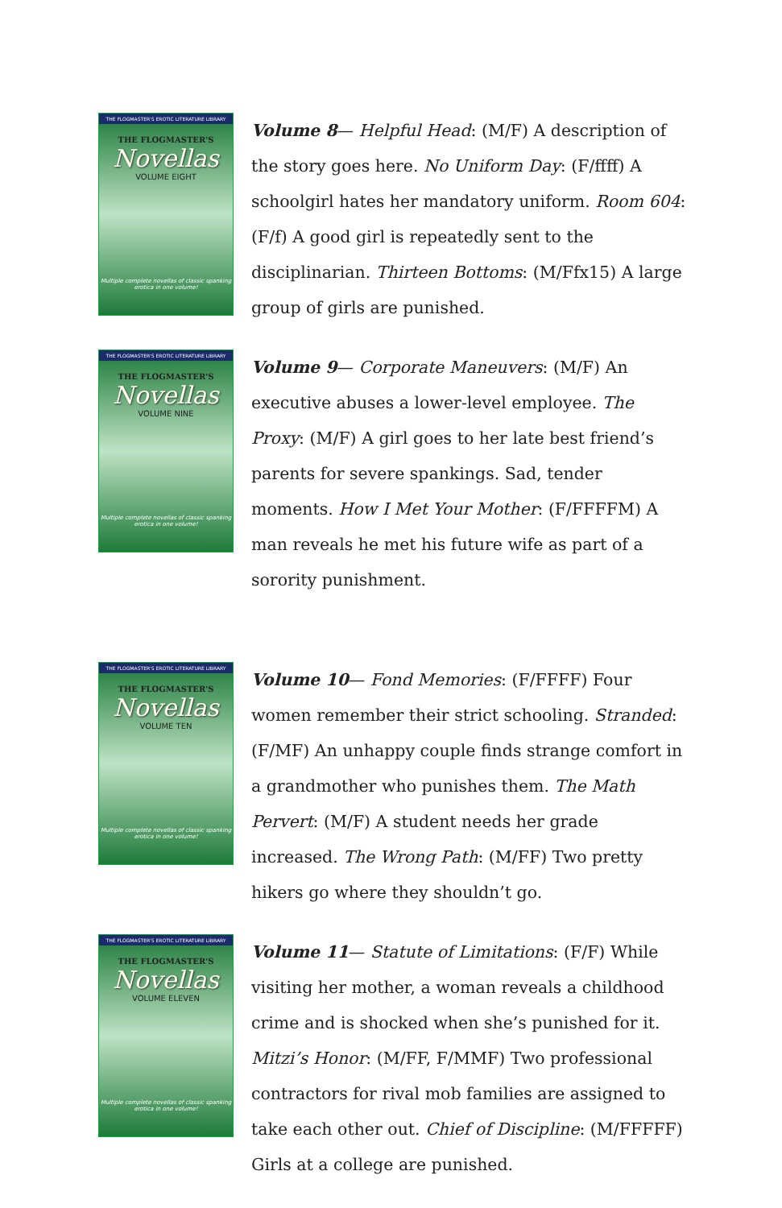THE FLOGMASTER'S EROTIC LITERATURE LIBRARY
THE FLOGMASTER'S
Novellas
VOLUME EIGHT
Multiple complete novellas of classic spanking erotica in one volume!
Volume 8— Helpful Head: (M/F) A description of the story goes here. No Uniform Day: (F/ffff) A schoolgirl hates her mandatory uniform. Room 604: (F/f) A good girl is repeatedly sent to the disciplinarian. Thirteen Bottoms: (M/Ffx15) A large group of girls are punished.
THE FLOGMASTER'S EROTIC LITERATURE LIBRARY
THE FLOGMASTER'S
Novellas
VOLUME NINE
Multiple complete novellas of classic spanking erotica in one volume!
Volume 9— Corporate Maneuvers: (M/F) An executive abuses a lower-level employee. The Proxy: (M/F) A girl goes to her late best friend’s parents for severe spankings. Sad, tender moments. How I Met Your Mother: (F/FFFFM) A man reveals he met his future wife as part of a sorority punishment.
THE FLOGMASTER'S EROTIC LITERATURE LIBRARY
THE FLOGMASTER'S
Novellas
VOLUME TEN
Multiple complete novellas of classic spanking erotica in one volume!
Volume 10— Fond Memories: (F/FFFF) Four women remember their strict schooling. Stranded: (F/MF) An unhappy couple finds strange comfort in a grandmother who punishes them. The Math Pervert: (M/F) A student needs her grade increased. The Wrong Path: (M/FF) Two pretty hikers go where they shouldn’t go.
THE FLOGMASTER'S EROTIC LITERATURE LIBRARY
THE FLOGMASTER'S
Novellas
VOLUME ELEVEN
Multiple complete novellas of classic spanking erotica in one volume!
Volume 11— Statute of Limitations: (F/F) While visiting her mother, a woman reveals a childhood crime and is shocked when she’s punished for it. Mitzi’s Honor: (M/FF, F/MMF) Two professional contractors for rival mob families are assigned to take each other out. Chief of Discipline: (M/FFFFF) Girls at a college are punished.